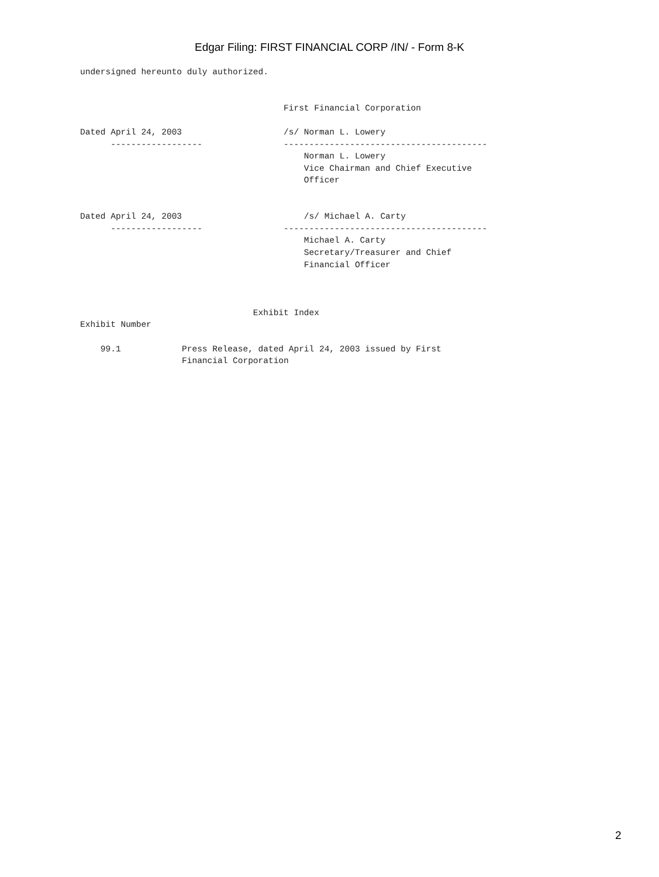Edgar Filing: FIRST FINANCIAL CORP /IN/ - Form 8-K
undersigned hereunto duly authorized.


                                        First Financial Corporation

Dated April 24, 2003                    /s/ Norman L. Lowery
      ------------------                ----------------------------------------
                                            Norman L. Lowery
                                            Vice Chairman and Chief Executive
                                            Officer


Dated April 24, 2003                        /s/ Michael A. Carty
      ------------------                ----------------------------------------
                                            Michael A. Carty
                                            Secretary/Treasurer and Chief
                                            Financial Officer



                                  Exhibit Index
Exhibit Number

    99.1            Press Release, dated April 24, 2003 issued by First
                    Financial Corporation
2